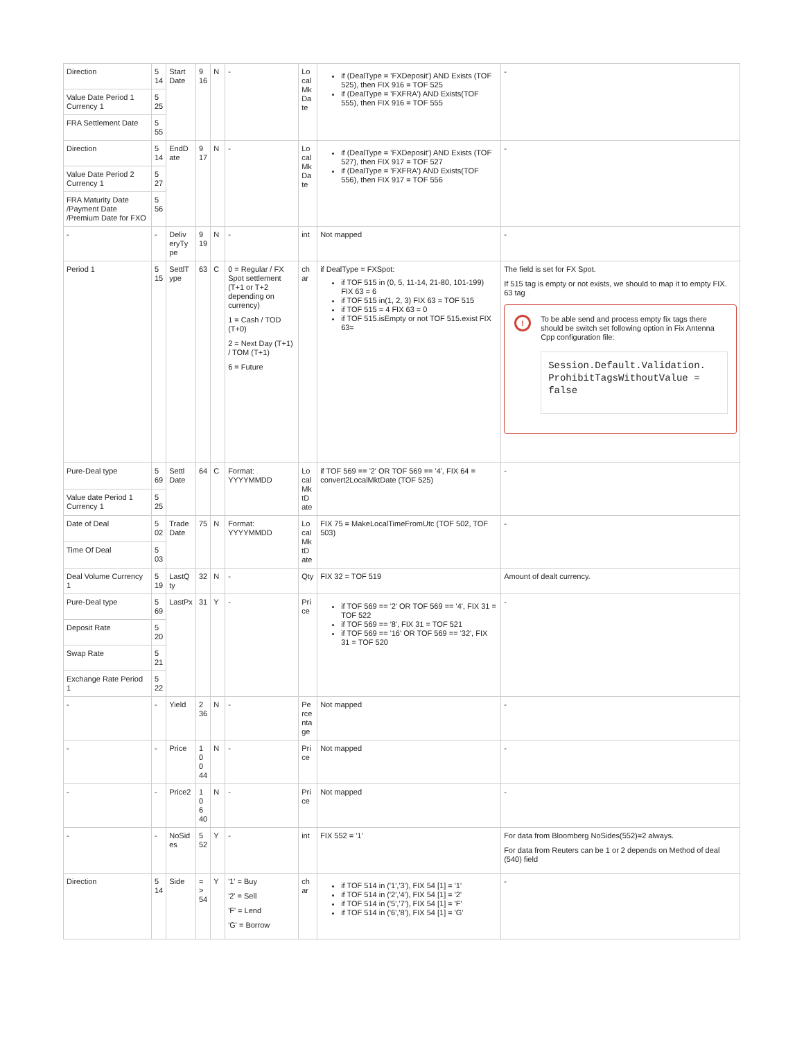| Direction | 5 14 | Start Date | 9 16 | N | - | Lo cal Mk Da te | if (DealType = 'FXDeposit') AND Exists (TOF 525), then FIX 916 = TOF 525 if (DealType = 'FXFRA') AND Exists(TOF 555), then FIX 916 = TOF 555 | - |
| Value Date Period 1 Currency 1 | 5 25 | | | | | | | |
| FRA Settlement Date | 5 55 | | | | | | | |
| Direction | 5 14 | EndD ate | 9 17 | N | - | Lo cal Mk Da te | if (DealType = 'FXDeposit') AND Exists (TOF 527), then FIX 917 = TOF 527 if (DealType = 'FXFRA') AND Exists(TOF 556), then FIX 917 = TOF 556 | - |
| Value Date Period 2 Currency 1 | 5 27 | | | | | | | |
| FRA Maturity Date /Payment Date /Premium Date for FXO | 5 56 | | | | | | | |
| - | - | Deliv eryTy pe | 9 19 | N | - | int | Not mapped | - |
| Period 1 | 5 15 | SettlT ype | 63 | C | 0 = Regular / FX Spot settlement (T+1 or T+2 depending on currency) 1 = Cash / TOD (T+0) 2 = Next Day (T+1) / TOM (T+1) 6 = Future | ch ar | if DealType = FXSpot: if TOF 515 in (0, 5, 11-14, 21-80, 101-199) FIX 63 = 6 if TOF 515 in(1, 2, 3) FIX 63 = TOF 515 if TOF 515 = 4 FIX 63 = 0 if TOF 515.isEmpty or not TOF 515.exist FIX 63= | The field is set for FX Spot. If 515 tag is empty or not exists, we should to map it to empty FIX. 63 tag ! To be able send and process empty fix tags there should be switch set following option in Fix Antenna Cpp configuration file: Session.Default.Validation. ProhibitTagsWithoutValue = false |
| Pure-Deal type | 5 69 | Settl Date | 64 | C | Format: YYYYMMDD | Lo cal Mk tD ate | if TOF 569 == '2' OR TOF 569 == '4', FIX 64 = convert2LocalMktDate (TOF 525) | - |
| Value date Period 1 Currency 1 | 5 25 | | | | | | | |
| Date of Deal | 5 02 | Trade Date | 75 | N | Format: YYYYMMDD | Lo cal Mk tD ate | FIX 75 = MakeLocalTimeFromUtc (TOF 502, TOF 503) | - |
| Time Of Deal | 5 03 | | | | | | | |
| Deal Volume Currency 1 | 5 19 | LastQ ty | 32 | N | - | Qty | FIX 32 = TOF 519 | Amount of dealt currency. |
| Pure-Deal type | 5 69 | LastPx | 31 | Y | - | Pri ce | if TOF 569 == '2' OR TOF 569 == '4', FIX 31 = TOF 522 if TOF 569 == '8', FIX 31 = TOF 521 if TOF 569 == '16' OR TOF 569 == '32', FIX 31 = TOF 520 | - |
| Deposit Rate | 5 20 | | | | | | | |
| Swap Rate | 5 21 | | | | | | | |
| Exchange Rate Period 1 | 5 22 | | | | | | | |
| - | - | Yield | 2 36 | N | - | Pe rce nta ge | Not mapped | - |
| - | - | Price | 1 0 0 44 | N | - | Pri ce | Not mapped | - |
| - | - | Price2 | 1 0 6 40 | N | - | Pri ce | Not mapped | - |
| - | - | NoSid es | 5 52 | Y | - | int | FIX 552 = '1' | For data from Bloomberg NoSides(552)=2 always. For data from Reuters can be 1 or 2 depends on Method of deal (540) field |
| Direction | 5 14 | Side | = > 54 | Y | '1' = Buy '2' = Sell 'F' = Lend 'G' = Borrow | ch ar | if TOF 514 in ('1','3'), FIX 54 [1] = '1' if TOF 514 in ('2','4'), FIX 54 [1] = '2' if TOF 514 in ('5','7'), FIX 54 [1] = 'F' if TOF 514 in ('6','8'), FIX 54 [1] = 'G' | - |